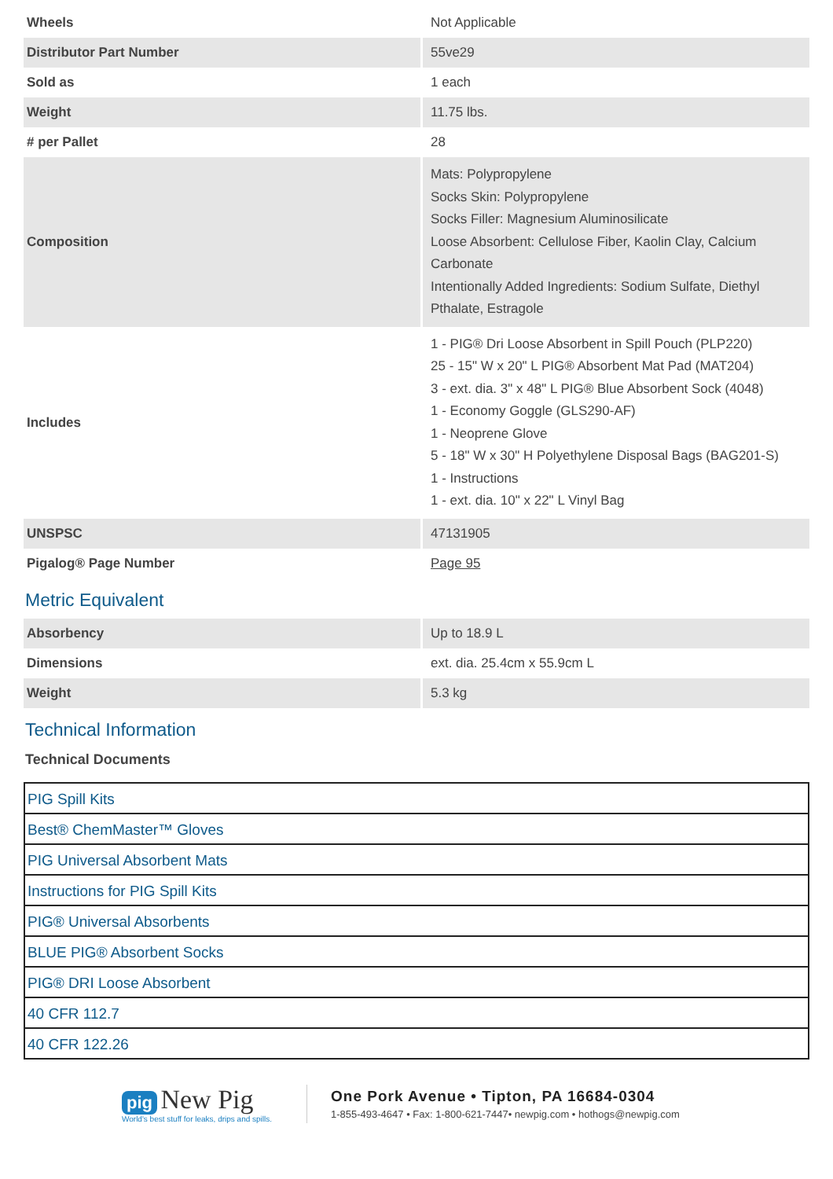| Wheels | Not Applicable |
| Distributor Part Number | 55ve29 |
| Sold as | 1 each |
| Weight | 11.75 lbs. |
| # per Pallet | 28 |
| Composition | Mats: Polypropylene Socks Skin: Polypropylene Socks Filler: Magnesium Aluminosilicate Loose Absorbent: Cellulose Fiber, Kaolin Clay, Calcium Carbonate Intentionally Added Ingredients: Sodium Sulfate, Diethyl Pthalate, Estragole |
| Includes | 1 - PIG® Dri Loose Absorbent in Spill Pouch (PLP220) 25 - 15" W x 20" L PIG® Absorbent Mat Pad (MAT204) 3 - ext. dia. 3" x 48" L PIG® Blue Absorbent Sock (4048) 1 - Economy Goggle (GLS290-AF) 1 - Neoprene Glove 5 - 18" W x 30" H Polyethylene Disposal Bags (BAG201-S) 1 - Instructions 1 - ext. dia. 10" x 22" L Vinyl Bag |
| UNSPSC | 47131905 |
| Pigalog® Page Number | Page 95 |
Metric Equivalent
| Absorbency | Up to 18.9 L |
| Dimensions | ext. dia. 25.4cm x 55.9cm L |
| Weight | 5.3 kg |
Technical Information
Technical Documents
| PIG Spill Kits |
| Best® ChemMaster™ Gloves |
| PIG Universal Absorbent Mats |
| Instructions for PIG Spill Kits |
| PIG® Universal Absorbents |
| BLUE PIG® Absorbent Socks |
| PIG® DRI Loose Absorbent |
| 40 CFR 112.7 |
| 40 CFR 122.26 |
pig New Pig
World's best stuff for leaks, drips and spills.
One Pork Avenue • Tipton, PA 16684-0304
1-855-493-4647 • Fax: 1-800-621-7447• newpig.com • hothogs@newpig.com